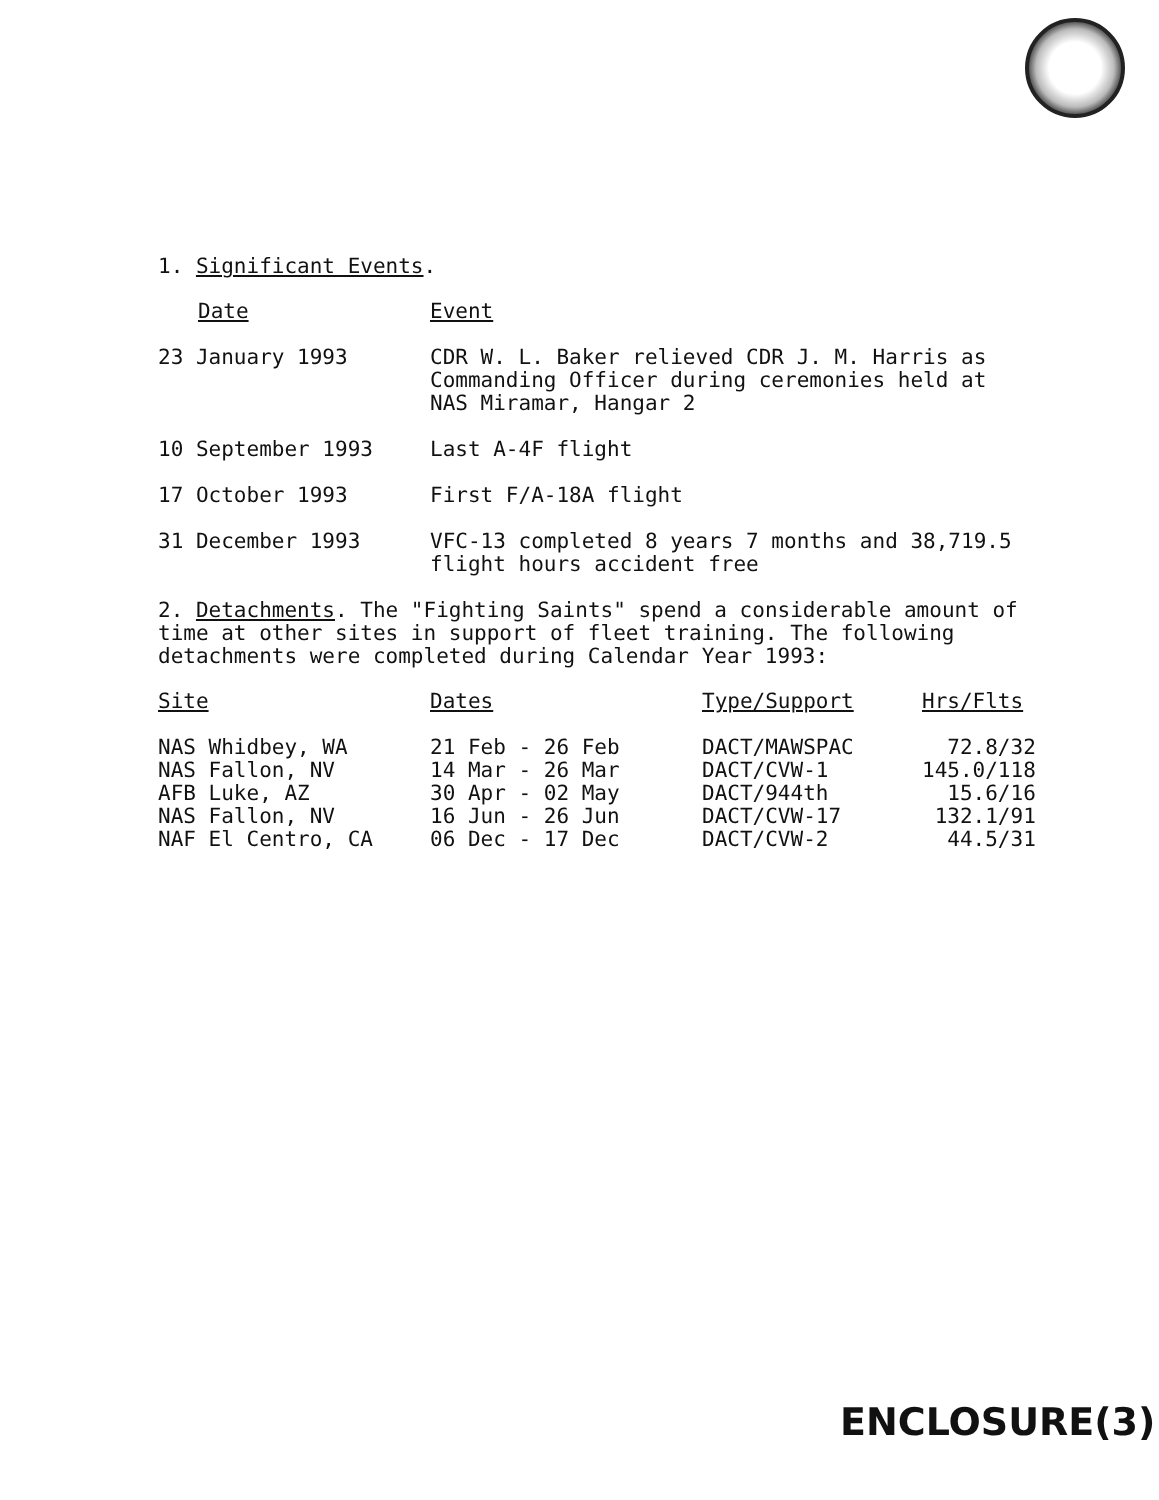1. Significant Events.
| Date | Event |
| 23 January 1993 | CDR W. L. Baker relieved CDR J. M. Harris as Commanding Officer during ceremonies held at NAS Miramar, Hangar 2 |
| 10 September 1993 | Last A-4F flight |
| 17 October 1993 | First F/A-18A flight |
| 31 December 1993 | VFC-13 completed 8 years 7 months and 38,719.5 flight hours accident free |
2. Detachments. The "Fighting Saints" spend a considerable amount of time at other sites in support of fleet training. The following detachments were completed during Calendar Year 1993:
| Site | Dates | Type/Support | Hrs/Flts |
| NAS Whidbey, WA | 21 Feb - 26 Feb | DACT/MAWSPAC | 72.8/32 |
| NAS Fallon, NV | 14 Mar - 26 Mar | DACT/CVW-1 | 145.0/118 |
| AFB Luke, AZ | 30 Apr - 02 May | DACT/944th | 15.6/16 |
| NAS Fallon, NV | 16 Jun - 26 Jun | DACT/CVW-17 | 132.1/91 |
| NAF El Centro, CA | 06 Dec - 17 Dec | DACT/CVW-2 | 44.5/31 |
ENCLOSURE(3)